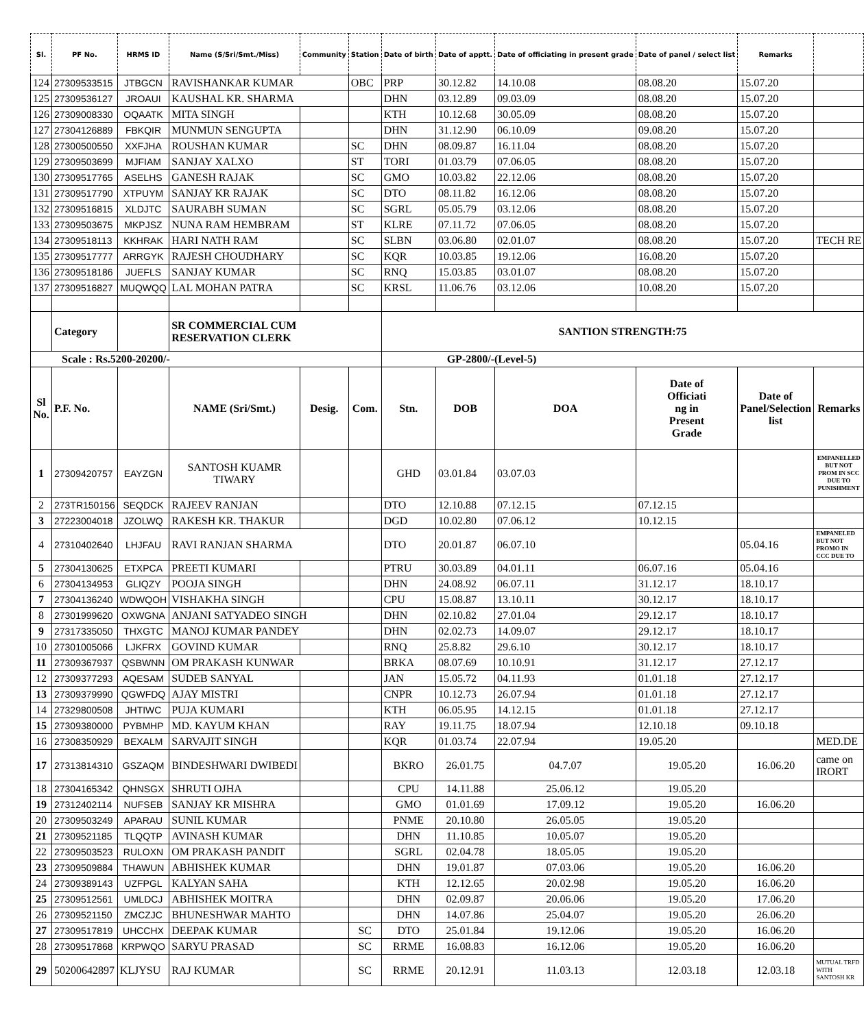| Sl. | PF No. | HRMS ID | Name (S/Sri/Smt./Miss) | Community | Station | Date of birth | Date of apptt. | Date of officiating in present grade | Date of panel / select list | Remarks | |
| --- | --- | --- | --- | --- | --- | --- | --- | --- | --- | --- | --- |
| 124 | 27309533515 | JTBGCN | RAVISHANKAR KUMAR | | OBC | PRP | 30.12.82 | 14.10.08 | 08.08.20 | 15.07.20 | |
| 125 | 27309536127 | JROAUI | KAUSHAL KR. SHARMA | | | DHN | 03.12.89 | 09.03.09 | 08.08.20 | 15.07.20 | |
| 126 | 27309008330 | OQAATK | MITA SINGH | | | KTH | 10.12.68 | 30.05.09 | 08.08.20 | 15.07.20 | |
| 127 | 27304126889 | FBKQIR | MUNMUN SENGUPTA | | | DHN | 31.12.90 | 06.10.09 | 09.08.20 | 15.07.20 | |
| 128 | 27300500550 | XXFJHA | ROUSHAN KUMAR | | SC | DHN | 08.09.87 | 16.11.04 | 08.08.20 | 15.07.20 | |
| 129 | 27309503699 | MJFIAM | SANJAY XALXO | | ST | TORI | 01.03.79 | 07.06.05 | 08.08.20 | 15.07.20 | |
| 130 | 27309517765 | ASELHS | GANESH RAJAK | | SC | GMO | 10.03.82 | 22.12.06 | 08.08.20 | 15.07.20 | |
| 131 | 27309517790 | XTPUYM | SANJAY KR RAJAK | | SC | DTO | 08.11.82 | 16.12.06 | 08.08.20 | 15.07.20 | |
| 132 | 27309516815 | XLDJTC | SAURABH SUMAN | | SC | SGRL | 05.05.79 | 03.12.06 | 08.08.20 | 15.07.20 | |
| 133 | 27309503675 | MKPJSZ | NUNA RAM HEMBRAM | | ST | KLRE | 07.11.72 | 07.06.05 | 08.08.20 | 15.07.20 | |
| 134 | 27309518113 | KKHRAK | HARI NATH RAM | | SC | SLBN | 03.06.80 | 02.01.07 | 08.08.20 | 15.07.20 | TECH RE |
| 135 | 27309517777 | ARRGYK | RAJESH CHOUDHARY | | SC | KQR | 10.03.85 | 19.12.06 | 16.08.20 | 15.07.20 | |
| 136 | 27309518186 | JUEFLS | SANJAY KUMAR | | SC | RNQ | 15.03.85 | 03.01.07 | 08.08.20 | 15.07.20 | |
| 137 | 27309516827 | MUQWQQ | LAL MOHAN PATRA | | SC | KRSL | 11.06.76 | 03.12.06 | 10.08.20 | 15.07.20 | |
| | Category | | SR COMMERCIAL CUM RESERVATION CLERK | | | SANTION STRENGTH:75 | | | | | |
| Scale : Rs.5200-20200/- | | | | | | GP-2800/-(Level-5) | | | | | |
| Sl No. | P.F. No. | | NAME (Sri/Smt.) | Desig. | Com. | Stn. | DOB | DOA | Date of Officiati ng in Present Grade | Date of Panel/Selection list | Remarks |
| 1 | 27309420757 | EAYZGN | SANTOSH KUAMR TIWARY | | | GHD | 03.01.84 | 03.07.03 | | | EMPANELLED BUT NOT PROM IN SCC DUE TO PUNISHMENT |
| 2 | 273TR150156 | SEQDCK | RAJEEV RANJAN | | | DTO | 12.10.88 | 07.12.15 | 07.12.15 | | |
| 3 | 27223004018 | JZOLWQ | RAKESH KR. THAKUR | | | DGD | 10.02.80 | 07.06.12 | 10.12.15 | | |
| 4 | 27310402640 | LHJFAU | RAVI RANJAN SHARMA | | | DTO | 20.01.87 | 06.07.10 | | 05.04.16 | EMPANELED BUT NOT PROMO IN CCC DUE TO |
| 5 | 27304130625 | ETXPCA | PREETI KUMARI | | | PTRU | 30.03.89 | 04.01.11 | 06.07.16 | 05.04.16 | |
| 6 | 27304134953 | GLIQZY | POOJA SINGH | | | DHN | 24.08.92 | 06.07.11 | 31.12.17 | 18.10.17 | |
| 7 | 27304136240 | WDWQOH | VISHAKHA SINGH | | | CPU | 15.08.87 | 13.10.11 | 30.12.17 | 18.10.17 | |
| 8 | 27301999620 | OXWGNA | ANJANI SATYADEO SINGH | | | DHN | 02.10.82 | 27.01.04 | 29.12.17 | 18.10.17 | |
| 9 | 27317335050 | THXGTC | MANOJ KUMAR PANDEY | | | DHN | 02.02.73 | 14.09.07 | 29.12.17 | 18.10.17 | |
| 10 | 27301005066 | LJKFRX | GOVIND KUMAR | | | RNQ | 25.8.82 | 29.6.10 | 30.12.17 | 18.10.17 | |
| 11 | 27309367937 | QSBWNN | OM PRAKASH KUNWAR | | | BRKA | 08.07.69 | 10.10.91 | 31.12.17 | 27.12.17 | |
| 12 | 27309377293 | AQESAM | SUDEB SANYAL | | | JAN | 15.05.72 | 04.11.93 | 01.01.18 | 27.12.17 | |
| 13 | 27309379990 | QGWFDQ | AJAY MISTRI | | | CNPR | 10.12.73 | 26.07.94 | 01.01.18 | 27.12.17 | |
| 14 | 27329800508 | JHTIWC | PUJA KUMARI | | | KTH | 06.05.95 | 14.12.15 | 01.01.18 | 27.12.17 | |
| 15 | 27309380000 | PYBMHP | MD. KAYUM KHAN | | | RAY | 19.11.75 | 18.07.94 | 12.10.18 | 09.10.18 | |
| 16 | 27308350929 | BEXALM | SARVAJIT SINGH | | | KQR | 01.03.74 | 22.07.94 | 19.05.20 | | MED.DE |
| 17 | 27313814310 | GSZAQM | BINDESHWARI DWIBEDI | | | BKRO | 26.01.75 | 04.7.07 | 19.05.20 | 16.06.20 | came on IRORT |
| 18 | 27304165342 | QHNSGX | SHRUTI OJHA | | | CPU | 14.11.88 | 25.06.12 | 19.05.20 | | |
| 19 | 27312402114 | NUFSEB | SANJAY KR MISHRA | | | GMO | 01.01.69 | 17.09.12 | 19.05.20 | 16.06.20 | |
| 20 | 27309503249 | APARAU | SUNIL KUMAR | | | PNME | 20.10.80 | 26.05.05 | 19.05.20 | | |
| 21 | 27309521185 | TLQQTP | AVINASH KUMAR | | | DHN | 11.10.85 | 10.05.07 | 19.05.20 | | |
| 22 | 27309503523 | RULOXN | OM PRAKASH PANDIT | | | SGRL | 02.04.78 | 18.05.05 | 19.05.20 | | |
| 23 | 27309509884 | THAWUN | ABHISHEK KUMAR | | | DHN | 19.01.87 | 07.03.06 | 19.05.20 | 16.06.20 | |
| 24 | 27309389143 | UZFPGL | KALYAN SAHA | | | KTH | 12.12.65 | 20.02.98 | 19.05.20 | 16.06.20 | |
| 25 | 27309512561 | UMLDCJ | ABHISHEK MOITRA | | | DHN | 02.09.87 | 20.06.06 | 19.05.20 | 17.06.20 | |
| 26 | 27309521150 | ZMCZJC | BHUNESHWAR MAHTO | | | DHN | 14.07.86 | 25.04.07 | 19.05.20 | 26.06.20 | |
| 27 | 27309517819 | UHCCHX | DEEPAK KUMAR | | SC | DTO | 25.01.84 | 19.12.06 | 19.05.20 | 16.06.20 | |
| 28 | 27309517868 | KRPWQO | SARYU PRASAD | | SC | RRME | 16.08.83 | 16.12.06 | 19.05.20 | 16.06.20 | |
| 29 | 50200642897 | KLJYSU | RAJ KUMAR | | SC | RRME | 20.12.91 | 11.03.13 | 12.03.18 | 12.03.18 | MUTUAL TRFD WITH SANTOSH KR |